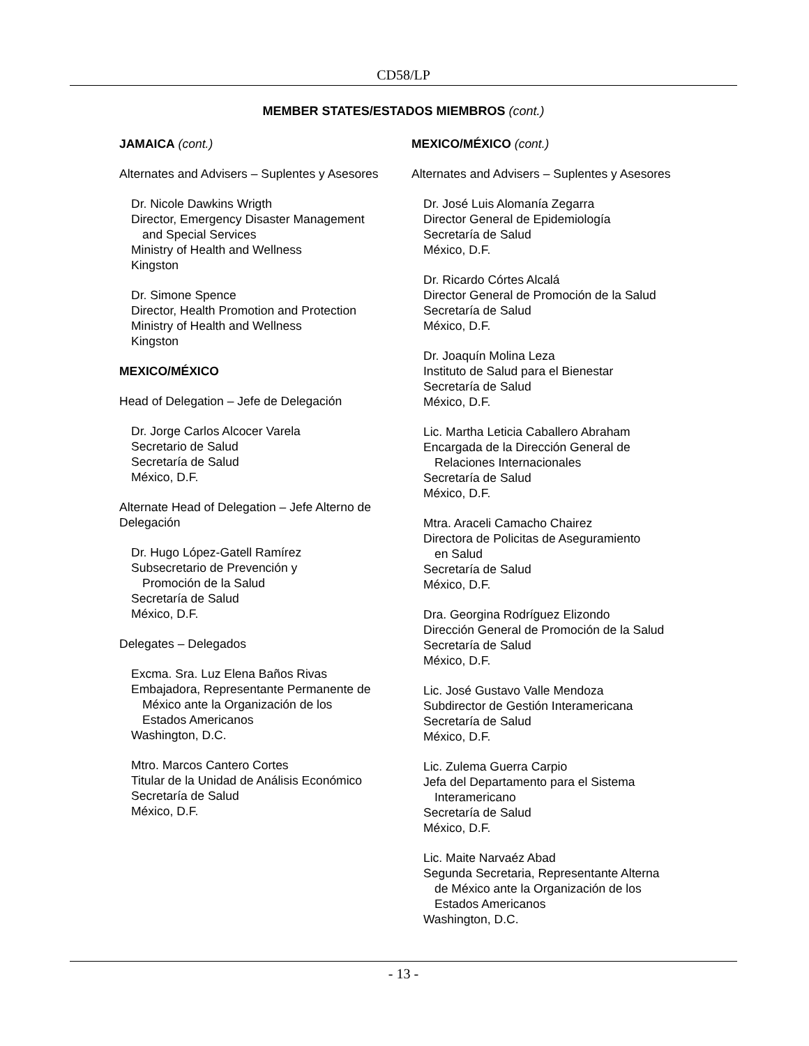CD58/LP
MEMBER STATES/ESTADOS MIEMBROS (cont.)
JAMAICA (cont.)
Alternates and Advisers – Suplentes y Asesores
Dr. Nicole Dawkins Wrigth
Director, Emergency Disaster Management
and Special Services
Ministry of Health and Wellness
Kingston
Dr. Simone Spence
Director, Health Promotion and Protection
Ministry of Health and Wellness
Kingston
MEXICO/MÉXICO
Head of Delegation – Jefe de Delegación
Dr. Jorge Carlos Alcocer Varela
Secretario de Salud
Secretaría de Salud
México, D.F.
Alternate Head of Delegation – Jefe Alterno de Delegación
Dr. Hugo López-Gatell Ramírez
Subsecretario de Prevención y
Promoción de la Salud
Secretaría de Salud
México, D.F.
Delegates – Delegados
Excma. Sra. Luz Elena Baños Rivas
Embajadora, Representante Permanente de
México ante la Organización de los
Estados Americanos
Washington, D.C.
Mtro. Marcos Cantero Cortes
Titular de la Unidad de Análisis Económico
Secretaría de Salud
México, D.F.
MEXICO/MÉXICO (cont.)
Alternates and Advisers – Suplentes y Asesores
Dr. José Luis Alomanía Zegarra
Director General de Epidemiología
Secretaría de Salud
México, D.F.
Dr. Ricardo Córtes Alcalá
Director General de Promoción de la Salud
Secretaría de Salud
México, D.F.
Dr. Joaquín Molina Leza
Instituto de Salud para el Bienestar
Secretaría de Salud
México, D.F.
Lic. Martha Leticia Caballero Abraham
Encargada de la Dirección General de
Relaciones Internacionales
Secretaría de Salud
México, D.F.
Mtra. Araceli Camacho Chairez
Directora de Policitas de Aseguramiento
en Salud
Secretaría de Salud
México, D.F.
Dra. Georgina Rodríguez Elizondo
Dirección General de Promoción de la Salud
Secretaría de Salud
México, D.F.
Lic. José Gustavo Valle Mendoza
Subdirector de Gestión Interamericana
Secretaría de Salud
México, D.F.
Lic. Zulema Guerra Carpio
Jefa del Departamento para el Sistema
Interamericano
Secretaría de Salud
México, D.F.
Lic. Maite Narvaéz Abad
Segunda Secretaria, Representante Alterna
de México ante la Organización de los
Estados Americanos
Washington, D.C.
- 13 -